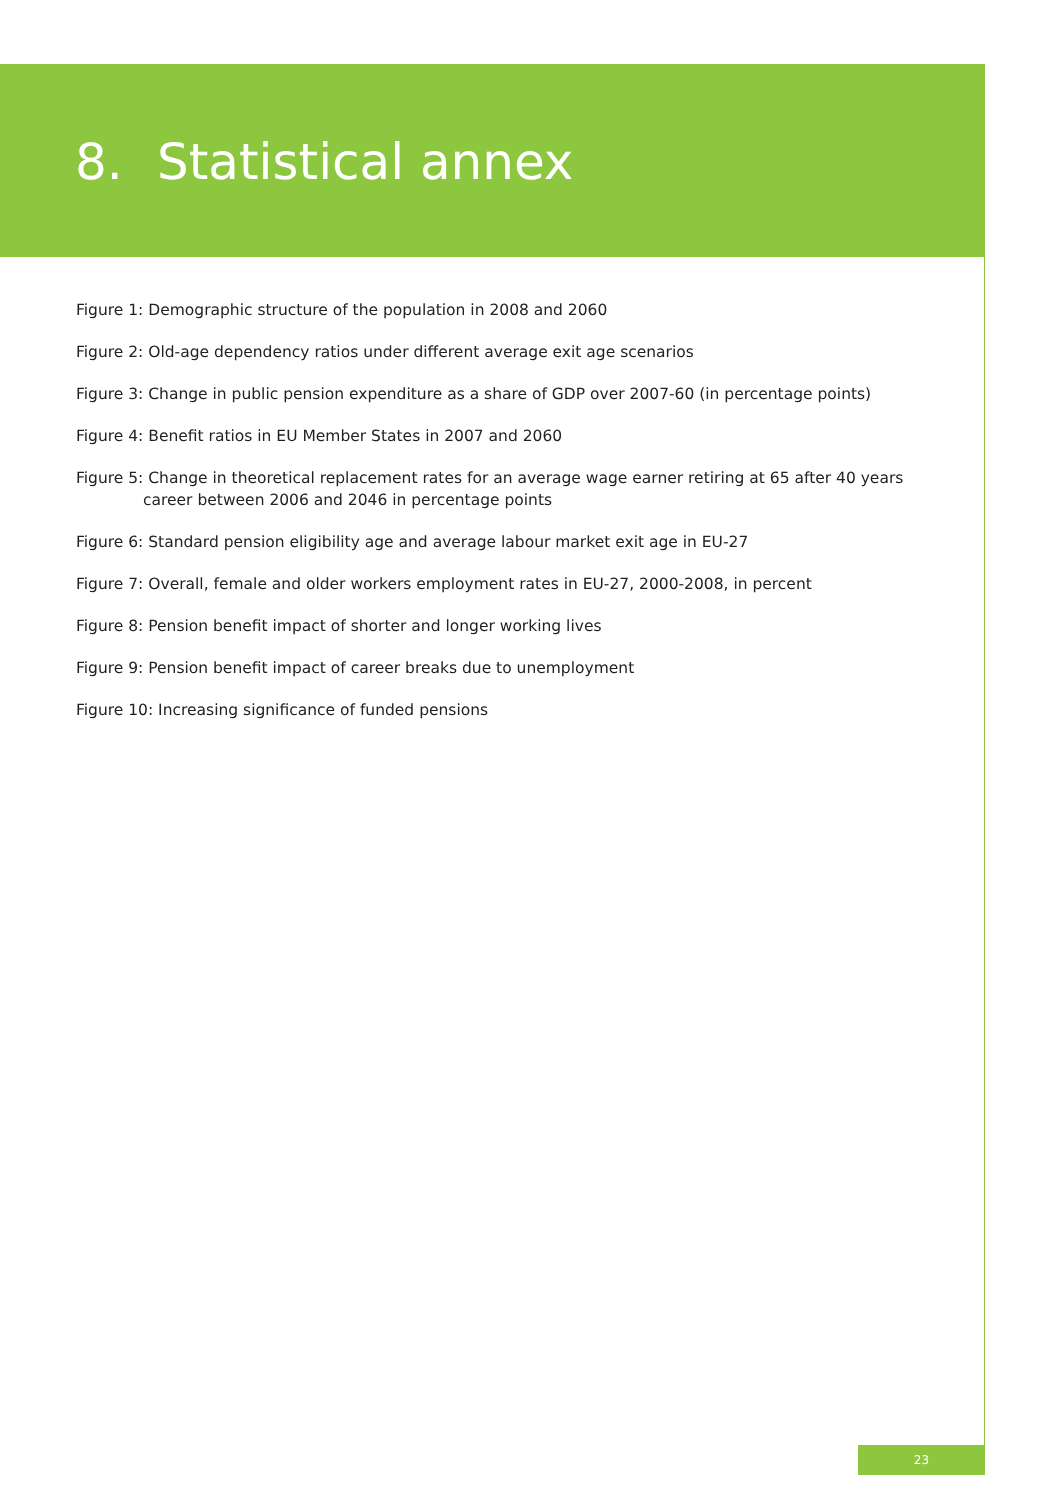8. Statistical annex
Figure 1: Demographic structure of the population in 2008 and 2060
Figure 2: Old-age dependency ratios under different average exit age scenarios
Figure 3: Change in public pension expenditure as a share of GDP over 2007-60 (in percentage points)
Figure 4: Benefit ratios in EU Member States in 2007 and 2060
Figure 5: Change in theoretical replacement rates for an average wage earner retiring at 65 after 40 years career between 2006 and 2046 in percentage points
Figure 6: Standard pension eligibility age and average labour market exit age in EU-27
Figure 7: Overall, female and older workers employment rates in EU-27, 2000-2008, in percent
Figure 8: Pension benefit impact of shorter and longer working lives
Figure 9: Pension benefit impact of career breaks due to unemployment
Figure 10: Increasing significance of funded pensions
23